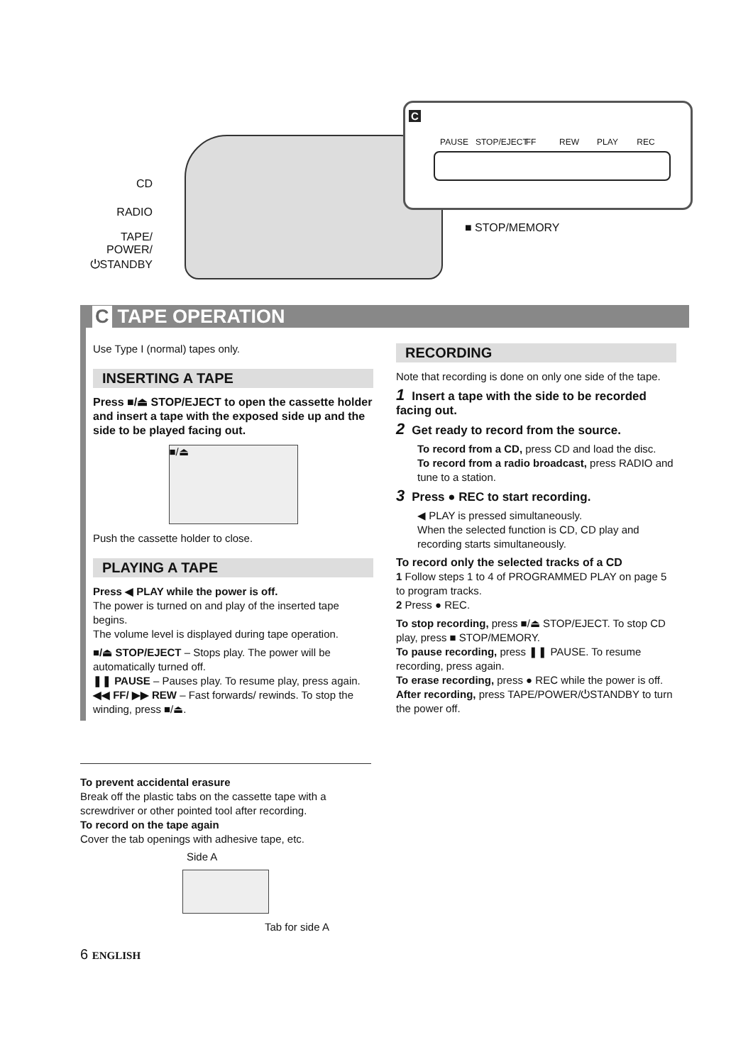CD
RADIO
TAPE/
POWER/
⏻STANDBY
■ STOP/MEMORY
C
PAUSE STOP/EJECT
FF REW PLAY REC
C TAPE OPERATION
Use Type I (normal) tapes only.
INSERTING A TAPE
Press ■/⏏ STOP/EJECT to open the cassette holder and insert a tape with the exposed side up and the side to be played facing out.
■/⏏
Push the cassette holder to close.
PLAYING A TAPE
Press ◀ PLAY while the power is off.
The power is turned on and play of the inserted tape begins.
The volume level is displayed during tape operation.
■/⏏ STOP/EJECT – Stops play. The power will be automatically turned off.
❚❚ PAUSE – Pauses play. To resume play, press again.
◀◀ FF/ ▶▶ REW – Fast forwards/ rewinds. To stop the winding, press ■/⏏.
RECORDING
Note that recording is done on only one side of the tape.
1 Insert a tape with the side to be recorded facing out.
2 Get ready to record from the source.
To record from a CD, press CD and load the disc.
To record from a radio broadcast, press RADIO and tune to a station.
3 Press ● REC to start recording.
◀ PLAY is pressed simultaneously.
When the selected function is CD, CD play and recording starts simultaneously.
To record only the selected tracks of a CD
1 Follow steps 1 to 4 of PROGRAMMED PLAY on page 5 to program tracks.
2 Press ● REC.
To stop recording, press ■/⏏ STOP/EJECT. To stop CD play, press ■ STOP/MEMORY.
To pause recording, press ❚❚ PAUSE. To resume recording, press again.
To erase recording, press ● REC while the power is off.
After recording, press TAPE/POWER/⏻STANDBY to turn the power off.
To prevent accidental erasure
Break off the plastic tabs on the cassette tape with a screwdriver or other pointed tool after recording.
To record on the tape again
Cover the tab openings with adhesive tape, etc.
Side A
Tab for side A
6 ENGLISH